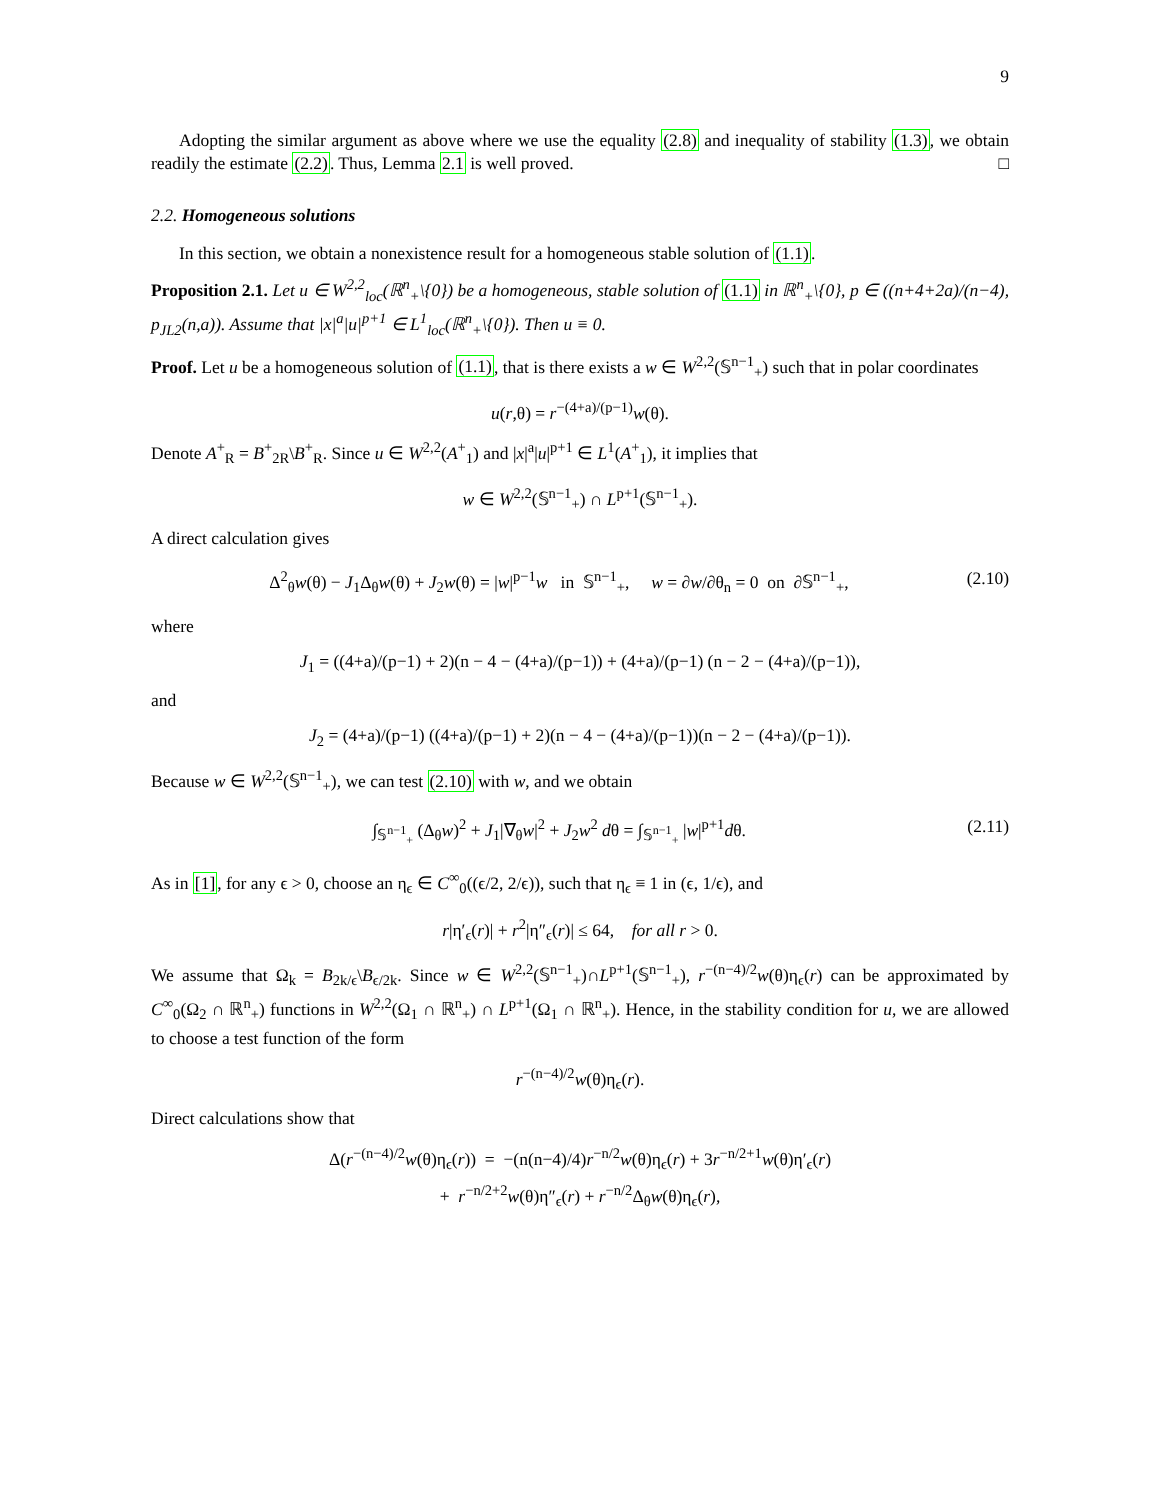9
Adopting the similar argument as above where we use the equality (2.8) and inequality of stability (1.3), we obtain readily the estimate (2.2). Thus, Lemma 2.1 is well proved. □
2.2. Homogeneous solutions
In this section, we obtain a nonexistence result for a homogeneous stable solution of (1.1).
Proposition 2.1. Let u ∈ W<sup>2,2</sup><sub>loc</sub>(ℝ<sup>n</sup><sub>+</sub>\{0}) be a homogeneous, stable solution of (1.1) in ℝ<sup>n</sup><sub>+</sub>\{0}, p ∈ ((n+4+2a)/(n−4), p<sub>JL2</sub>(n,a)). Assume that |x|<sup>a</sup>|u|<sup>p+1</sup> ∈ L<sup>1</sup><sub>loc</sub>(ℝ<sup>n</sup><sub>+</sub>\{0}). Then u ≡ 0.
Proof. Let u be a homogeneous solution of (1.1), that is there exists a w ∈ W<sup>2,2</sup>(𝕊<sup>n−1</sup><sub>+</sub>) such that in polar coordinates
u(r,θ) = r<sup>−(4+a)/(p−1)</sup>w(θ).
Denote A<sup>+</sup><sub>R</sub> = B<sup>+</sup><sub>2R</sub>\B<sup>+</sup><sub>R</sub>. Since u ∈ W<sup>2,2</sup>(A<sup>+</sup><sub>1</sub>) and |x|<sup>a</sup>|u|<sup>p+1</sup> ∈ L<sup>1</sup>(A<sup>+</sup><sub>1</sub>), it implies that
w ∈ W<sup>2,2</sup>(𝕊<sup>n−1</sup><sub>+</sub>) ∩ L<sup>p+1</sup>(𝕊<sup>n−1</sup><sub>+</sub>).
A direct calculation gives
Δ<sup>2</sup><sub>θ</sub>w(θ) − J<sub>1</sub>Δ<sub>θ</sub>w(θ) + J<sub>2</sub>w(θ) = |w|<sup>p−1</sup>w in 𝕊<sup>n−1</sup><sub>+</sub>, w = ∂w/∂θ<sub>n</sub> = 0 on ∂𝕊<sup>n−1</sup><sub>+</sub>, (2.10)
where
J<sub>1</sub> = ((4+a)/(p−1) + 2)(n − 4 − (4+a)/(p−1)) + (4+a)/(p−1) (n − 2 − (4+a)/(p−1)),
and
J<sub>2</sub> = (4+a)/(p−1) ((4+a)/(p−1) + 2)(n − 4 − (4+a)/(p−1))(n − 2 − (4+a)/(p−1)).
Because w ∈ W<sup>2,2</sup>(𝕊<sup>n−1</sup><sub>+</sub>), we can test (2.10) with w, and we obtain
∫<sub>𝕊<sup>n−1</sup><sub>+</sub></sub> (Δ<sub>θ</sub>w)<sup>2</sup> + J<sub>1</sub>|∇<sub>θ</sub>w|<sup>2</sup> + J<sub>2</sub>w<sup>2</sup> dθ = ∫<sub>𝕊<sup>n−1</sup><sub>+</sub></sub> |w|<sup>p+1</sup>dθ. (2.11)
As in [1], for any ϵ > 0, choose an η<sub>ϵ</sub> ∈ C<sup>∞</sup><sub>0</sub>((ϵ/2, 2/ϵ)), such that η<sub>ϵ</sub> ≡ 1 in (ϵ, 1/ϵ), and
r|η′<sub>ϵ</sub>(r)| + r<sup>2</sup>|η″<sub>ϵ</sub>(r)| ≤ 64, for all r > 0.
We assume that Ω<sub>k</sub> = B<sub>2k/ϵ</sub>\B<sub>ϵ/2k</sub>. Since w ∈ W<sup>2,2</sup>(𝕊<sup>n−1</sup><sub>+</sub>)∩L<sup>p+1</sup>(𝕊<sup>n−1</sup><sub>+</sub>), r<sup>−(n−4)/2</sup>w(θ)η<sub>ϵ</sub>(r) can be approximated by C<sup>∞</sup><sub>0</sub>(Ω<sub>2</sub> ∩ ℝ<sup>n</sup><sub>+</sub>) functions in W<sup>2,2</sup>(Ω<sub>1</sub> ∩ ℝ<sup>n</sup><sub>+</sub>) ∩ L<sup>p+1</sup>(Ω<sub>1</sub> ∩ ℝ<sup>n</sup><sub>+</sub>). Hence, in the stability condition for u, we are allowed to choose a test function of the form
r<sup>−(n−4)/2</sup>w(θ)η<sub>ϵ</sub>(r).
Direct calculations show that
Δ(r<sup>−(n−4)/2</sup>w(θ)η<sub>ϵ</sub>(r)) = −(n(n−4)/4)r<sup>−n/2</sup>w(θ)η<sub>ϵ</sub>(r) + 3r<sup>−n/2+1</sup>w(θ)η′<sub>ϵ</sub>(r)
+ r<sup>−n/2+2</sup>w(θ)η″<sub>ϵ</sub>(r) + r<sup>−n/2</sup>Δ<sub>θ</sub>w(θ)η<sub>ϵ</sub>(r),